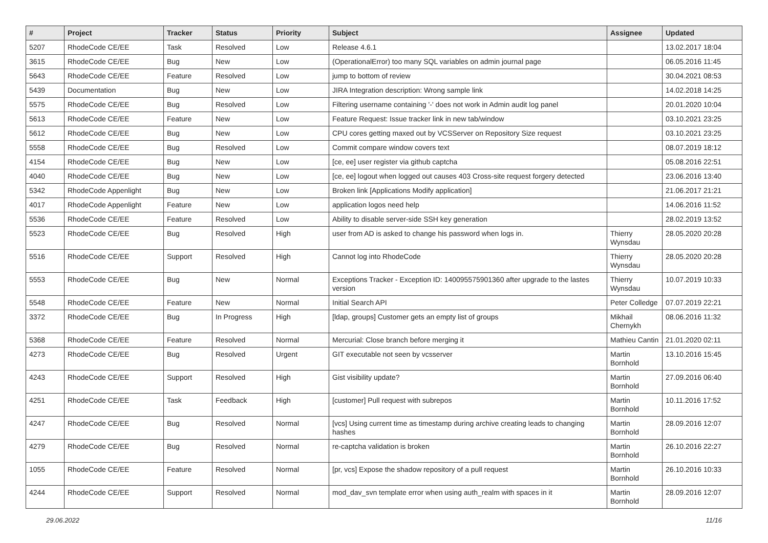| # | Project | Tracker | Status | Priority | Subject | Assignee | Updated |
| --- | --- | --- | --- | --- | --- | --- | --- |
| 5207 | RhodeCode CE/EE | Task | Resolved | Low | Release 4.6.1 | | 13.02.2017 18:04 |
| 3615 | RhodeCode CE/EE | Bug | New | Low | (OperationalError) too many SQL variables on admin journal page | | 06.05.2016 11:45 |
| 5643 | RhodeCode CE/EE | Feature | Resolved | Low | jump to bottom of review | | 30.04.2021 08:53 |
| 5439 | Documentation | Bug | New | Low | JIRA Integration description: Wrong sample link | | 14.02.2018 14:25 |
| 5575 | RhodeCode CE/EE | Bug | Resolved | Low | Filtering username containing '-' does not work in Admin audit log panel | | 20.01.2020 10:04 |
| 5613 | RhodeCode CE/EE | Feature | New | Low | Feature Request: Issue tracker link in new tab/window | | 03.10.2021 23:25 |
| 5612 | RhodeCode CE/EE | Bug | New | Low | CPU cores getting maxed out by VCSServer on Repository Size request | | 03.10.2021 23:25 |
| 5558 | RhodeCode CE/EE | Bug | Resolved | Low | Commit compare window covers text | | 08.07.2019 18:12 |
| 4154 | RhodeCode CE/EE | Bug | New | Low | [ce, ee] user register via github captcha | | 05.08.2016 22:51 |
| 4040 | RhodeCode CE/EE | Bug | New | Low | [ce, ee] logout when logged out causes 403 Cross-site request forgery detected | | 23.06.2016 13:40 |
| 5342 | RhodeCode Appenlight | Bug | New | Low | Broken link [Applications Modify application] | | 21.06.2017 21:21 |
| 4017 | RhodeCode Appenlight | Feature | New | Low | application logos need help | | 14.06.2016 11:52 |
| 5536 | RhodeCode CE/EE | Feature | Resolved | Low | Ability to disable server-side SSH key generation | | 28.02.2019 13:52 |
| 5523 | RhodeCode CE/EE | Bug | Resolved | High | user from AD is asked to change his password when logs in. | Thierry Wynsdau | 28.05.2020 20:28 |
| 5516 | RhodeCode CE/EE | Support | Resolved | High | Cannot log into RhodeCode | Thierry Wynsdau | 28.05.2020 20:28 |
| 5553 | RhodeCode CE/EE | Bug | New | Normal | Exceptions Tracker - Exception ID: 140095575901360 after upgrade to the lastes version | Thierry Wynsdau | 10.07.2019 10:33 |
| 5548 | RhodeCode CE/EE | Feature | New | Normal | Initial Search API | Peter Colledge | 07.07.2019 22:21 |
| 3372 | RhodeCode CE/EE | Bug | In Progress | High | [ldap, groups] Customer gets an empty list of groups | Mikhail Chernykh | 08.06.2016 11:32 |
| 5368 | RhodeCode CE/EE | Feature | Resolved | Normal | Mercurial: Close branch before merging it | Mathieu Cantin | 21.01.2020 02:11 |
| 4273 | RhodeCode CE/EE | Bug | Resolved | Urgent | GIT executable not seen by vcsserver | Martin Bornhold | 13.10.2016 15:45 |
| 4243 | RhodeCode CE/EE | Support | Resolved | High | Gist visibility update? | Martin Bornhold | 27.09.2016 06:40 |
| 4251 | RhodeCode CE/EE | Task | Feedback | High | [customer] Pull request with subrepos | Martin Bornhold | 10.11.2016 17:52 |
| 4247 | RhodeCode CE/EE | Bug | Resolved | Normal | [vcs] Using current time as timestamp during archive creating leads to changing hashes | Martin Bornhold | 28.09.2016 12:07 |
| 4279 | RhodeCode CE/EE | Bug | Resolved | Normal | re-captcha validation is broken | Martin Bornhold | 26.10.2016 22:27 |
| 1055 | RhodeCode CE/EE | Feature | Resolved | Normal | [pr, vcs] Expose the shadow repository of a pull request | Martin Bornhold | 26.10.2016 10:33 |
| 4244 | RhodeCode CE/EE | Support | Resolved | Normal | mod_dav_svn template error when using auth_realm with spaces in it | Martin Bornhold | 28.09.2016 12:07 |
29.06.2022 11/16